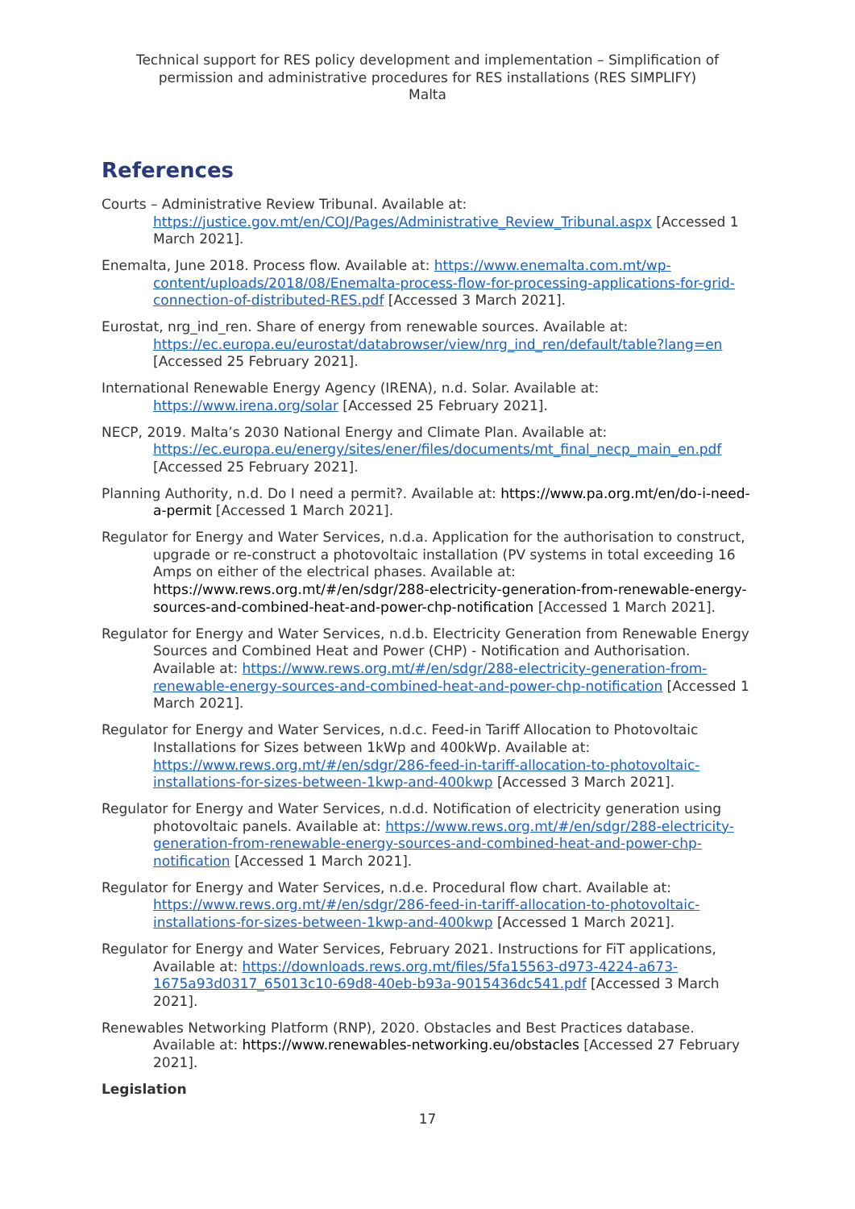Technical support for RES policy development and implementation – Simplification of permission and administrative procedures for RES installations (RES SIMPLIFY)
Malta
References
Courts – Administrative Review Tribunal. Available at: https://justice.gov.mt/en/COJ/Pages/Administrative_Review_Tribunal.aspx [Accessed 1 March 2021].
Enemalta, June 2018. Process flow. Available at: https://www.enemalta.com.mt/wp-content/uploads/2018/08/Enemalta-process-flow-for-processing-applications-for-grid-connection-of-distributed-RES.pdf [Accessed 3 March 2021].
Eurostat, nrg_ind_ren. Share of energy from renewable sources. Available at: https://ec.europa.eu/eurostat/databrowser/view/nrg_ind_ren/default/table?lang=en [Accessed 25 February 2021].
International Renewable Energy Agency (IRENA), n.d. Solar. Available at: https://www.irena.org/solar [Accessed 25 February 2021].
NECP, 2019. Malta’s 2030 National Energy and Climate Plan. Available at: https://ec.europa.eu/energy/sites/ener/files/documents/mt_final_necp_main_en.pdf [Accessed 25 February 2021].
Planning Authority, n.d. Do I need a permit?. Available at: https://www.pa.org.mt/en/do-i-need-a-permit [Accessed 1 March 2021].
Regulator for Energy and Water Services, n.d.a. Application for the authorisation to construct, upgrade or re-construct a photovoltaic installation (PV systems in total exceeding 16 Amps on either of the electrical phases. Available at: https://www.rews.org.mt/#/en/sdgr/288-electricity-generation-from-renewable-energy-sources-and-combined-heat-and-power-chp-notification [Accessed 1 March 2021].
Regulator for Energy and Water Services, n.d.b. Electricity Generation from Renewable Energy Sources and Combined Heat and Power (CHP) - Notification and Authorisation. Available at: https://www.rews.org.mt/#/en/sdgr/288-electricity-generation-from-renewable-energy-sources-and-combined-heat-and-power-chp-notification [Accessed 1 March 2021].
Regulator for Energy and Water Services, n.d.c. Feed-in Tariff Allocation to Photovoltaic Installations for Sizes between 1kWp and 400kWp. Available at: https://www.rews.org.mt/#/en/sdgr/286-feed-in-tariff-allocation-to-photovoltaic-installations-for-sizes-between-1kwp-and-400kwp [Accessed 3 March 2021].
Regulator for Energy and Water Services, n.d.d. Notification of electricity generation using photovoltaic panels. Available at: https://www.rews.org.mt/#/en/sdgr/288-electricity-generation-from-renewable-energy-sources-and-combined-heat-and-power-chp-notification [Accessed 1 March 2021].
Regulator for Energy and Water Services, n.d.e. Procedural flow chart. Available at: https://www.rews.org.mt/#/en/sdgr/286-feed-in-tariff-allocation-to-photovoltaic-installations-for-sizes-between-1kwp-and-400kwp [Accessed 1 March 2021].
Regulator for Energy and Water Services, February 2021. Instructions for FiT applications, Available at: https://downloads.rews.org.mt/files/5fa15563-d973-4224-a673-1675a93d0317_65013c10-69d8-40eb-b93a-9015436dc541.pdf [Accessed 3 March 2021].
Renewables Networking Platform (RNP), 2020. Obstacles and Best Practices database. Available at: https://www.renewables-networking.eu/obstacles [Accessed 27 February 2021].
Legislation
17